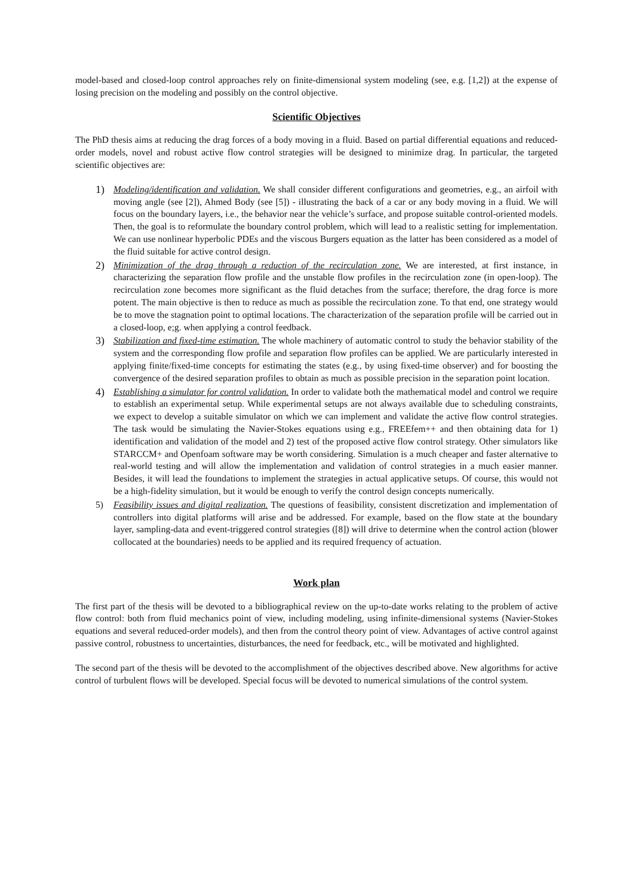model-based and closed-loop control approaches rely on finite-dimensional system modeling (see, e.g. [1,2]) at the expense of losing precision on the modeling and possibly on the control objective.
Scientific Objectives
The PhD thesis aims at reducing the drag forces of a body moving in a fluid. Based on partial differential equations and reduced-order models, novel and robust active flow control strategies will be designed to minimize drag. In particular, the targeted scientific objectives are:
1)
Modeling/identification and validation. We shall consider different configurations and geometries, e.g., an airfoil with moving angle (see [2]), Ahmed Body (see [5]) - illustrating the back of a car or any body moving in a fluid. We will focus on the boundary layers, i.e., the behavior near the vehicle’s surface, and propose suitable control-oriented models. Then, the goal is to reformulate the boundary control problem, which will lead to a realistic setting for implementation. We can use nonlinear hyperbolic PDEs and the viscous Burgers equation as the latter has been considered as a model of the fluid suitable for active control design.
2)
Minimization of the drag through a reduction of the recirculation zone. We are interested, at first instance, in characterizing the separation flow profile and the unstable flow profiles in the recirculation zone (in open-loop). The recirculation zone becomes more significant as the fluid detaches from the surface; therefore, the drag force is more potent. The main objective is then to reduce as much as possible the recirculation zone. To that end, one strategy would be to move the stagnation point to optimal locations. The characterization of the separation profile will be carried out in a closed-loop, e;g. when applying a control feedback.
3)
Stabilization and fixed-time estimation. The whole machinery of automatic control to study the behavior stability of the system and the corresponding flow profile and separation flow profiles can be applied. We are particularly interested in applying finite/fixed-time concepts for estimating the states (e.g., by using fixed-time observer) and for boosting the convergence of the desired separation profiles to obtain as much as possible precision in the separation point location.
4)
Establishing a simulator for control validation. In order to validate both the mathematical model and control we require to establish an experimental setup. While experimental setups are not always available due to scheduling constraints, we expect to develop a suitable simulator on which we can implement and validate the active flow control strategies. The task would be simulating the Navier-Stokes equations using e.g., FREEfem++ and then obtaining data for 1) identification and validation of the model and 2) test of the proposed active flow control strategy. Other simulators like STARCCM+ and Openfoam software may be worth considering. Simulation is a much cheaper and faster alternative to real-world testing and will allow the implementation and validation of control strategies in a much easier manner. Besides, it will lead the foundations to implement the strategies in actual applicative setups. Of course, this would not be a high-fidelity simulation, but it would be enough to verify the control design concepts numerically.
5) Feasibility issues and digital realization. The questions of feasibility, consistent discretization and implementation of controllers into digital platforms will arise and be addressed. For example, based on the flow state at the boundary layer, sampling-data and event-triggered control strategies ([8]) will drive to determine when the control action (blower collocated at the boundaries) needs to be applied and its required frequency of actuation.
Work plan
The first part of the thesis will be devoted to a bibliographical review on the up-to-date works relating to the problem of active flow control: both from fluid mechanics point of view, including modeling, using infinite-dimensional systems (Navier-Stokes equations and several reduced-order models), and then from the control theory point of view. Advantages of active control against passive control, robustness to uncertainties, disturbances, the need for feedback, etc., will be motivated and highlighted.
The second part of the thesis will be devoted to the accomplishment of the objectives described above. New algorithms for active control of turbulent flows will be developed. Special focus will be devoted to numerical simulations of the control system.